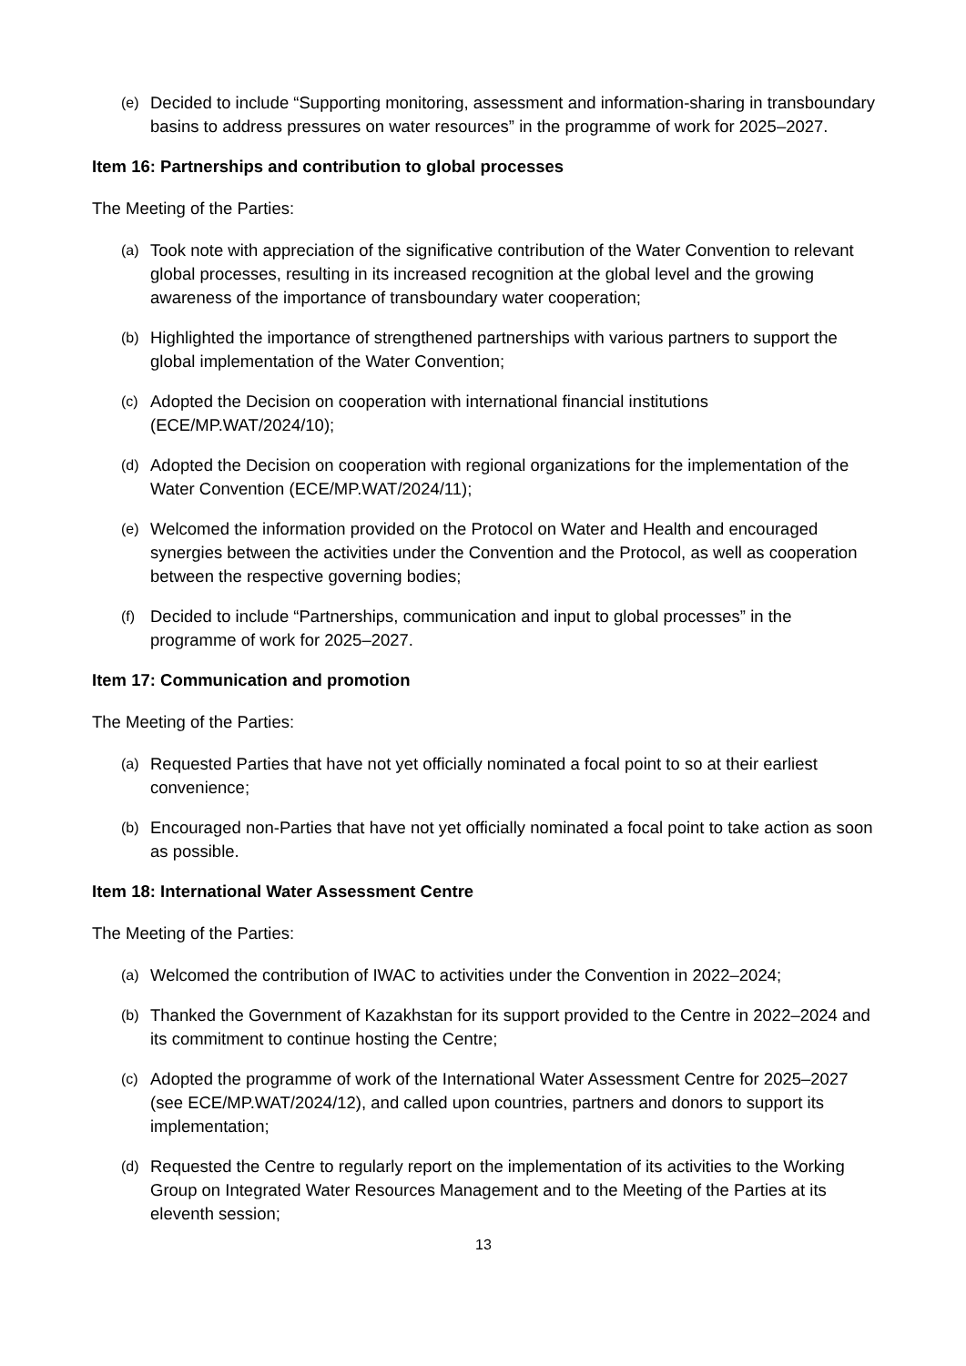(e) Decided to include “Supporting monitoring, assessment and information-sharing in transboundary basins to address pressures on water resources” in the programme of work for 2025–2027.
Item 16: Partnerships and contribution to global processes
The Meeting of the Parties:
(a) Took note with appreciation of the significative contribution of the Water Convention to relevant global processes, resulting in its increased recognition at the global level and the growing awareness of the importance of transboundary water cooperation;
(b) Highlighted the importance of strengthened partnerships with various partners to support the global implementation of the Water Convention;
(c) Adopted the Decision on cooperation with international financial institutions (ECE/MP.WAT/2024/10);
(d) Adopted the Decision on cooperation with regional organizations for the implementation of the Water Convention (ECE/MP.WAT/2024/11);
(e) Welcomed the information provided on the Protocol on Water and Health and encouraged synergies between the activities under the Convention and the Protocol, as well as cooperation between the respective governing bodies;
(f) Decided to include “Partnerships, communication and input to global processes” in the programme of work for 2025–2027.
Item 17: Communication and promotion
The Meeting of the Parties:
(a) Requested Parties that have not yet officially nominated a focal point to so at their earliest convenience;
(b) Encouraged non-Parties that have not yet officially nominated a focal point to take action as soon as possible.
Item 18: International Water Assessment Centre
The Meeting of the Parties:
(a) Welcomed the contribution of IWAC to activities under the Convention in 2022–2024;
(b) Thanked the Government of Kazakhstan for its support provided to the Centre in 2022–2024 and its commitment to continue hosting the Centre;
(c) Adopted the programme of work of the International Water Assessment Centre for 2025–2027 (see ECE/MP.WAT/2024/12), and called upon countries, partners and donors to support its implementation;
(d) Requested the Centre to regularly report on the implementation of its activities to the Working Group on Integrated Water Resources Management and to the Meeting of the Parties at its eleventh session;
13